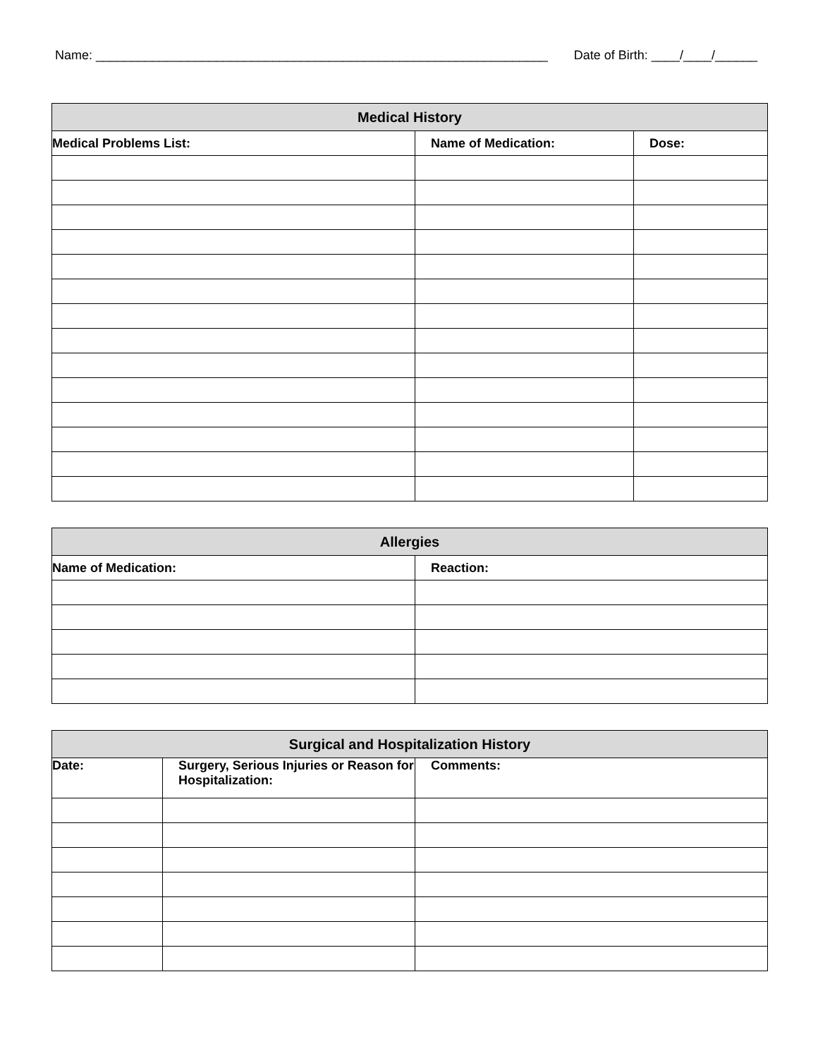Name: ________________________________________________________________ Date of Birth: ____/____/______
| Medical History | | |
| --- | --- | --- |
| Medical Problems List: | Name of Medication: | Dose: |
| Allergies | |
| --- | --- |
| Name of Medication: | Reaction: |
| Surgical and Hospitalization History | | |
| --- | --- | --- |
| Date: | Surgery, Serious Injuries or Reason for Hospitalization: | Comments: |